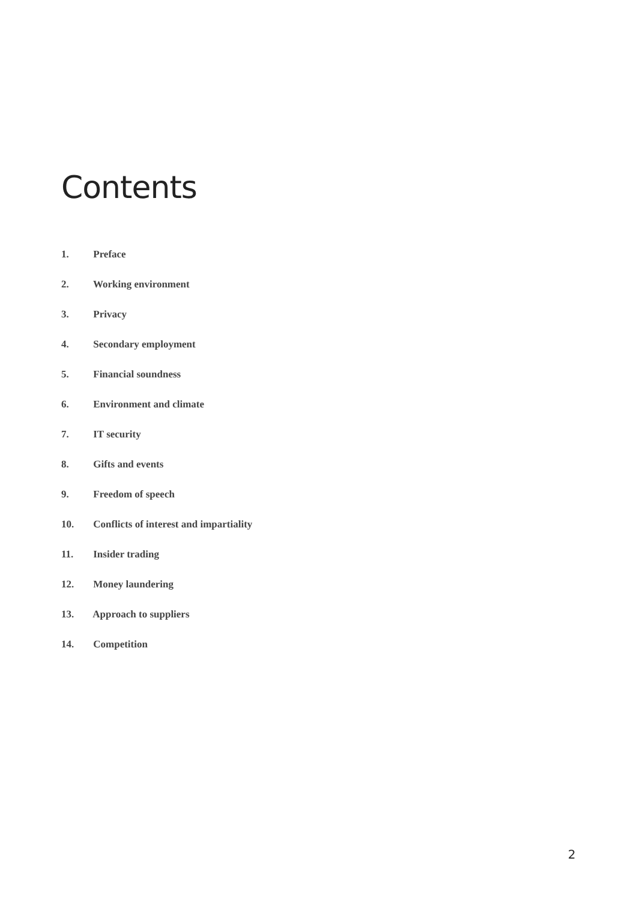Contents
1. Preface
2. Working environment
3. Privacy
4. Secondary employment
5. Financial soundness
6. Environment and climate
7. IT security
8. Gifts and events
9. Freedom of speech
10. Conflicts of interest and impartiality
11. Insider trading
12. Money laundering
13. Approach to suppliers
14. Competition
2